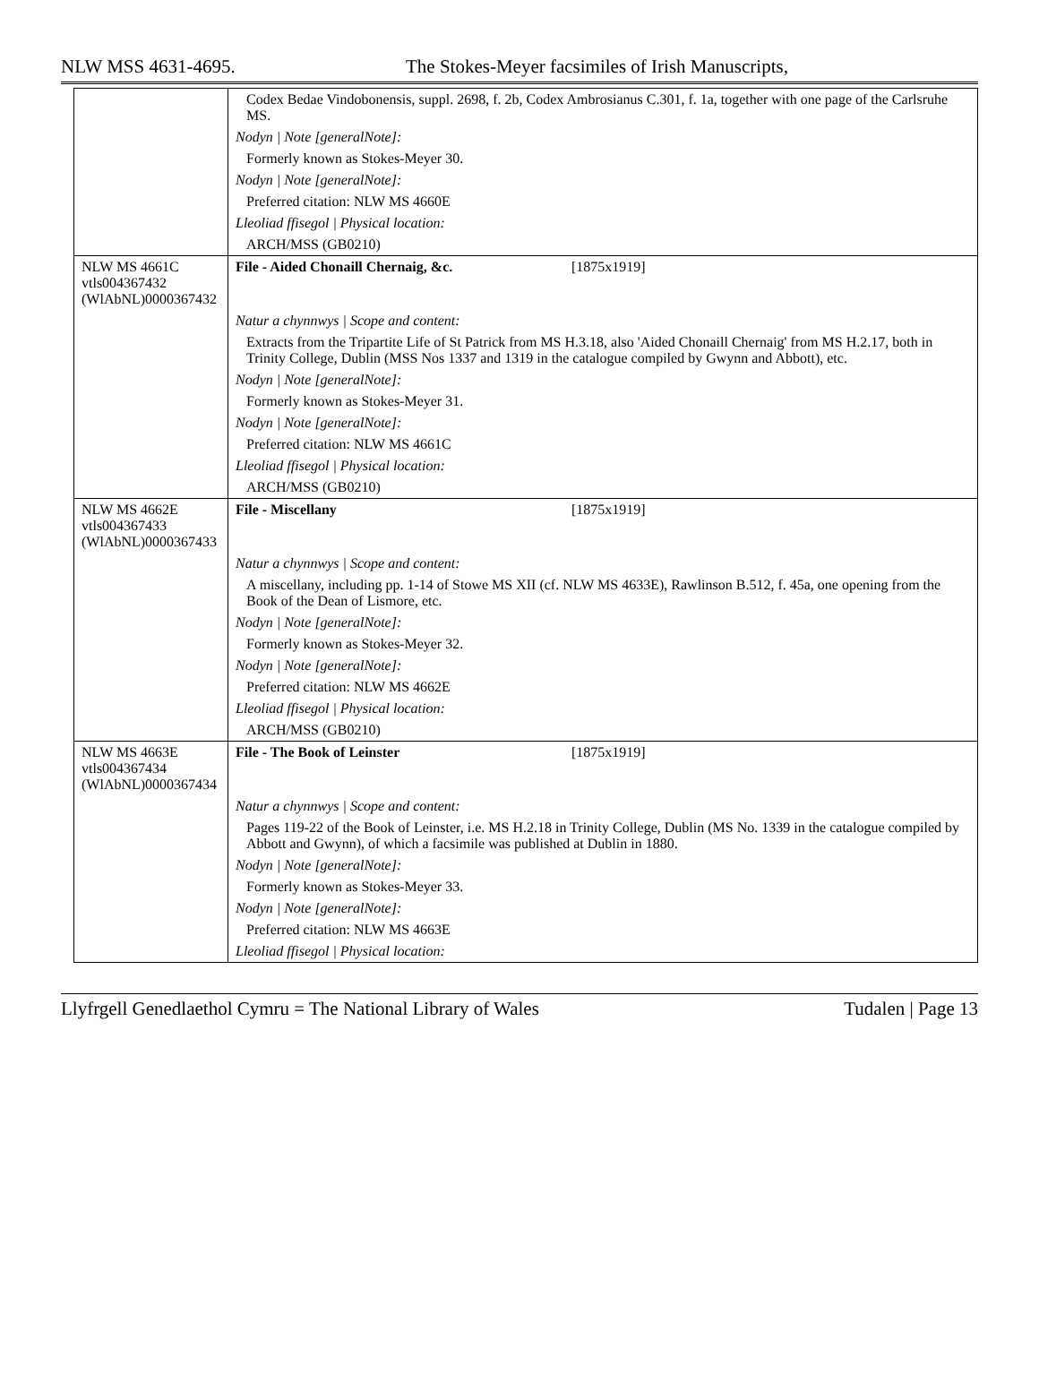NLW MSS 4631-4695. The Stokes-Meyer facsimiles of Irish Manuscripts,
| | Codex Bedae Vindobonensis, suppl. 2698, f. 2b, Codex Ambrosianus C.301, f. 1a, together with one page of the Carlsruhe MS. |
| | Nodyn / Note [generalNote]: |
| | Formerly known as Stokes-Meyer 30. |
| | Nodyn / Note [generalNote]: |
| | Preferred citation: NLW MS 4660E |
| | Lleoliad ffisegol / Physical location: |
| | ARCH/MSS (GB0210) |
| NLW MS 4661C vtls004367432 (WlAbNL)0000367432 | File - Aided Chonaill Chernaig, &c. [1875x1919] |
| | Natur a chynnwys / Scope and content: |
| | Extracts from the Tripartite Life of St Patrick from MS H.3.18, also 'Aided Chonaill Chernaig' from MS H.2.17, both in Trinity College, Dublin (MSS Nos 1337 and 1319 in the catalogue compiled by Gwynn and Abbott), etc. |
| | Nodyn / Note [generalNote]: |
| | Formerly known as Stokes-Meyer 31. |
| | Nodyn / Note [generalNote]: |
| | Preferred citation: NLW MS 4661C |
| | Lleoliad ffisegol / Physical location: |
| | ARCH/MSS (GB0210) |
| NLW MS 4662E vtls004367433 (WlAbNL)0000367433 | File - Miscellany [1875x1919] |
| | Natur a chynnwys / Scope and content: |
| | A miscellany, including pp. 1-14 of Stowe MS XII (cf. NLW MS 4633E), Rawlinson B.512, f. 45a, one opening from the Book of the Dean of Lismore, etc. |
| | Nodyn / Note [generalNote]: |
| | Formerly known as Stokes-Meyer 32. |
| | Nodyn / Note [generalNote]: |
| | Preferred citation: NLW MS 4662E |
| | Lleoliad ffisegol / Physical location: |
| | ARCH/MSS (GB0210) |
| NLW MS 4663E vtls004367434 (WlAbNL)0000367434 | File - The Book of Leinster [1875x1919] |
| | Natur a chynnwys / Scope and content: |
| | Pages 119-22 of the Book of Leinster, i.e. MS H.2.18 in Trinity College, Dublin (MS No. 1339 in the catalogue compiled by Abbott and Gwynn), of which a facsimile was published at Dublin in 1880. |
| | Nodyn / Note [generalNote]: |
| | Formerly known as Stokes-Meyer 33. |
| | Nodyn / Note [generalNote]: |
| | Preferred citation: NLW MS 4663E |
| | Lleoliad ffisegol / Physical location: |
Llyfrgell Genedlaethol Cymru = The National Library of Wales Tudalen | Page 13